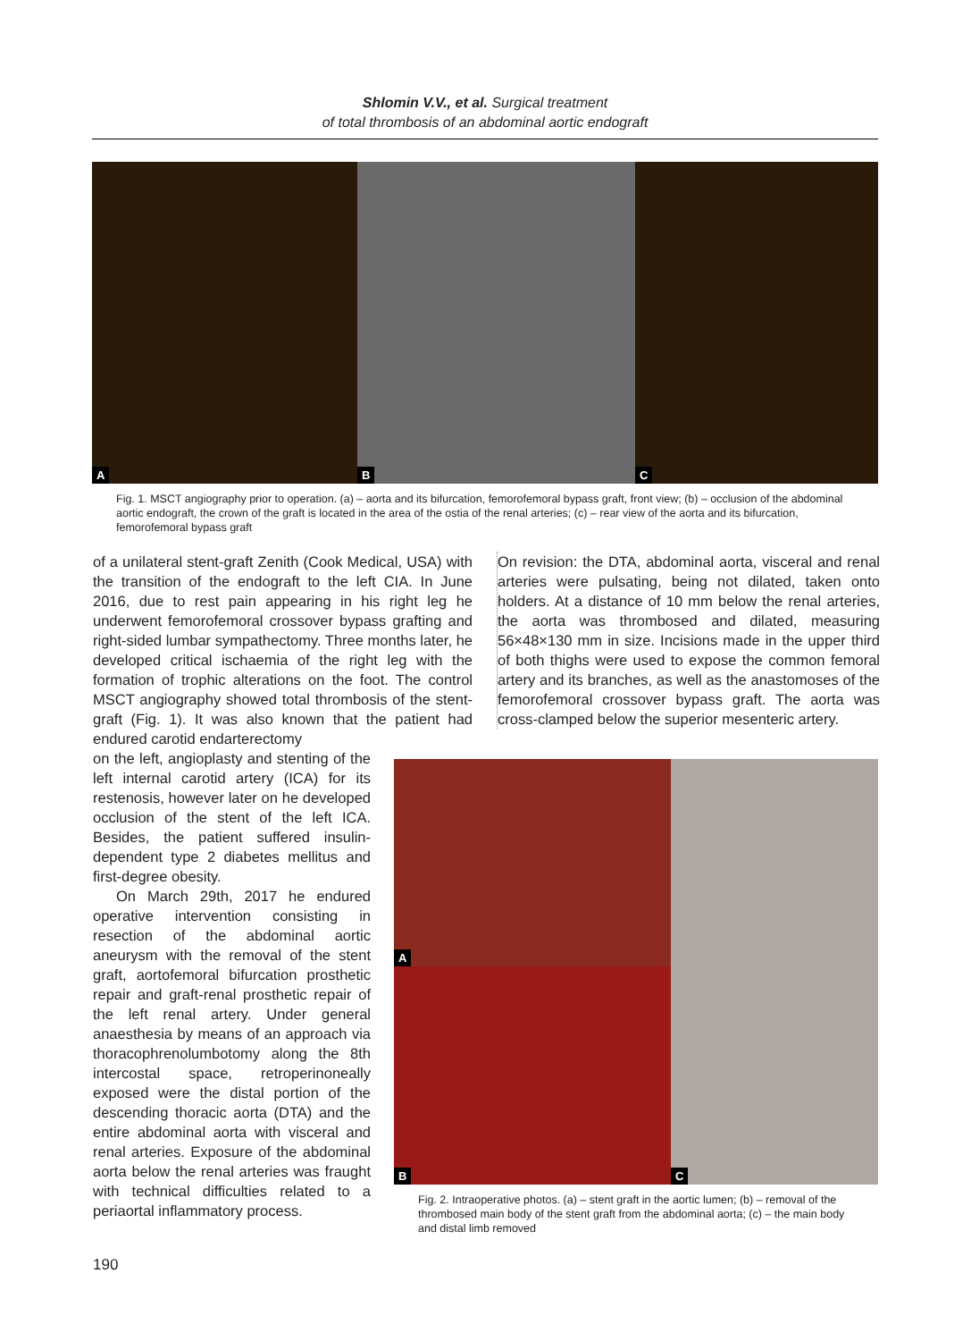Shlomin V.V., et al. Surgical treatment
of total thrombosis of an abdominal aortic endograft
A
B
C
Fig. 1. MSCT angiography prior to operation. (a) – aorta and its bifurcation, femorofemoral bypass graft, front view; (b) – occlusion of the abdominal aortic endograft, the crown of the graft is located in the area of the ostia of the renal arteries; (c) – rear view of the aorta and its bifurcation, femorofemoral bypass graft
of a unilateral stent-graft Zenith (Cook Medical, USA) with the transition of the endograft to the left CIA. In June 2016, due to rest pain appearing in his right leg he underwent femorofemoral crossover bypass grafting and right-sided lumbar sympathectomy. Three months later, he developed critical ischaemia of the right leg with the formation of trophic alterations on the foot. The control MSCT angiography showed total thrombosis of the stent-graft (Fig. 1). It was also known that the patient had endured carotid endarterectomy
on the left, angioplasty and stenting of the left internal carotid artery (ICA) for its restenosis, however later on he developed occlusion of the stent of the left ICA. Besides, the patient suffered insulin-dependent type 2 diabetes mellitus and first-degree obesity.
On March 29th, 2017 he endured operative intervention consisting in resection of the abdominal aortic aneurysm with the removal of the stent graft, aortofemoral bifurcation prosthetic repair and graft-renal prosthetic repair of the left renal artery. Under general anaesthesia by means of an approach via thoracophrenolumbotomy along the 8th intercostal space, retroperinoneally exposed were the distal portion of the descending thoracic aorta (DTA) and the entire abdominal aorta with visceral and renal arteries. Exposure of the abdominal aorta below the renal arteries was fraught with technical difficulties related to a periaortal inflammatory process.
On revision: the DTA, abdominal aorta, visceral and renal arteries were pulsating, being not dilated, taken onto holders. At a distance of 10 mm below the renal arteries, the aorta was thrombosed and dilated, measuring 56×48×130 mm in size. Incisions made in the upper third of both thighs were used to expose the common femoral artery and its branches, as well as the anastomoses of the femorofemoral crossover bypass graft. The aorta was cross-clamped below the superior mesenteric artery.
A
C
B
Fig. 2. Intraoperative photos. (a) – stent graft in the aortic lumen; (b) – removal of the thrombosed main body of the stent graft from the abdominal aorta; (c) – the main body and distal limb removed
190